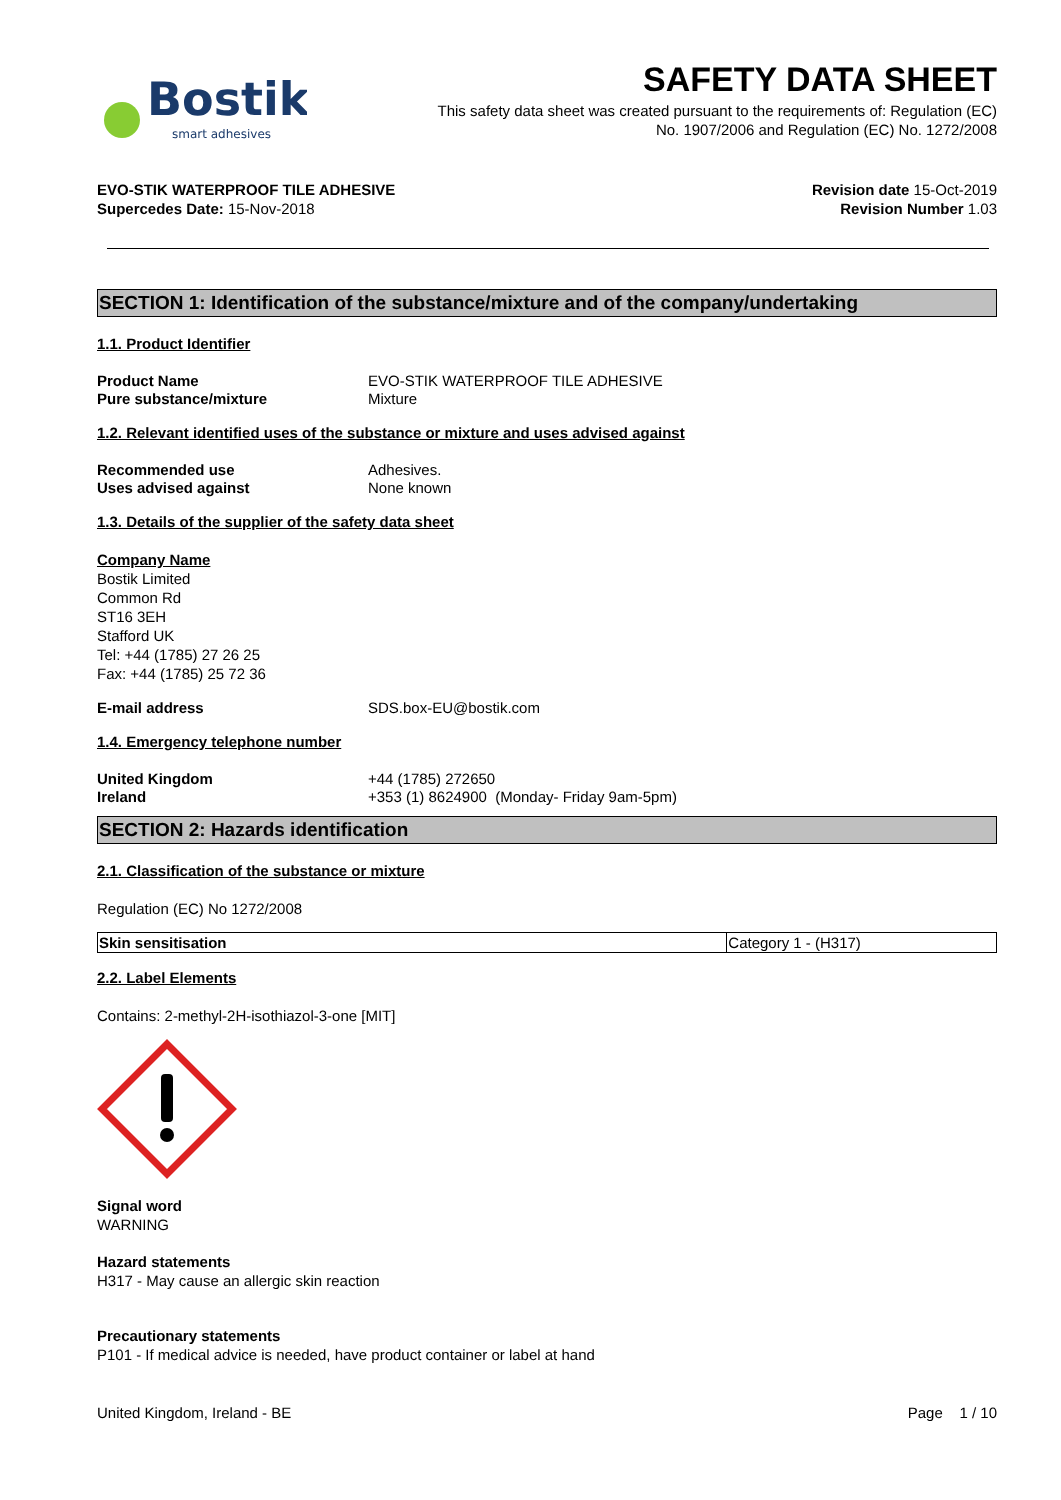Bostik
smart adhesives
SAFETY DATA SHEET
This safety data sheet was created pursuant to the requirements of: Regulation (EC)
No. 1907/2006 and Regulation (EC) No. 1272/2008
EVO-STIK WATERPROOF TILE ADHESIVE
Supercedes Date: 15-Nov-2018
Revision date 15-Oct-2019
Revision Number 1.03
SECTION 1: Identification of the substance/mixture and of the company/undertaking
1.1. Product Identifier
Product Name EVO-STIK WATERPROOF TILE ADHESIVE
Pure substance/mixture Mixture
1.2. Relevant identified uses of the substance or mixture and uses advised against
Recommended use Adhesives.
Uses advised against None known
1.3. Details of the supplier of the safety data sheet
Company Name
Bostik Limited
Common Rd
ST16 3EH
Stafford UK
Tel: +44 (1785) 27 26 25
Fax: +44 (1785) 25 72 36
E-mail address SDS.box-EU@bostik.com
1.4. Emergency telephone number
United Kingdom +44 (1785) 272650
Ireland +353 (1) 8624900 (Monday- Friday 9am-5pm)
SECTION 2: Hazards identification
2.1. Classification of the substance or mixture
Regulation (EC) No 1272/2008
| Skin sensitisation | Category 1 - (H317) |
2.2. Label Elements
Contains: 2-methyl-2H-isothiazol-3-one [MIT]
Signal word
WARNING
Hazard statements
H317 - May cause an allergic skin reaction
Precautionary statements
P101 - If medical advice is needed, have product container or label at hand
United Kingdom, Ireland - BE Page 1 / 10